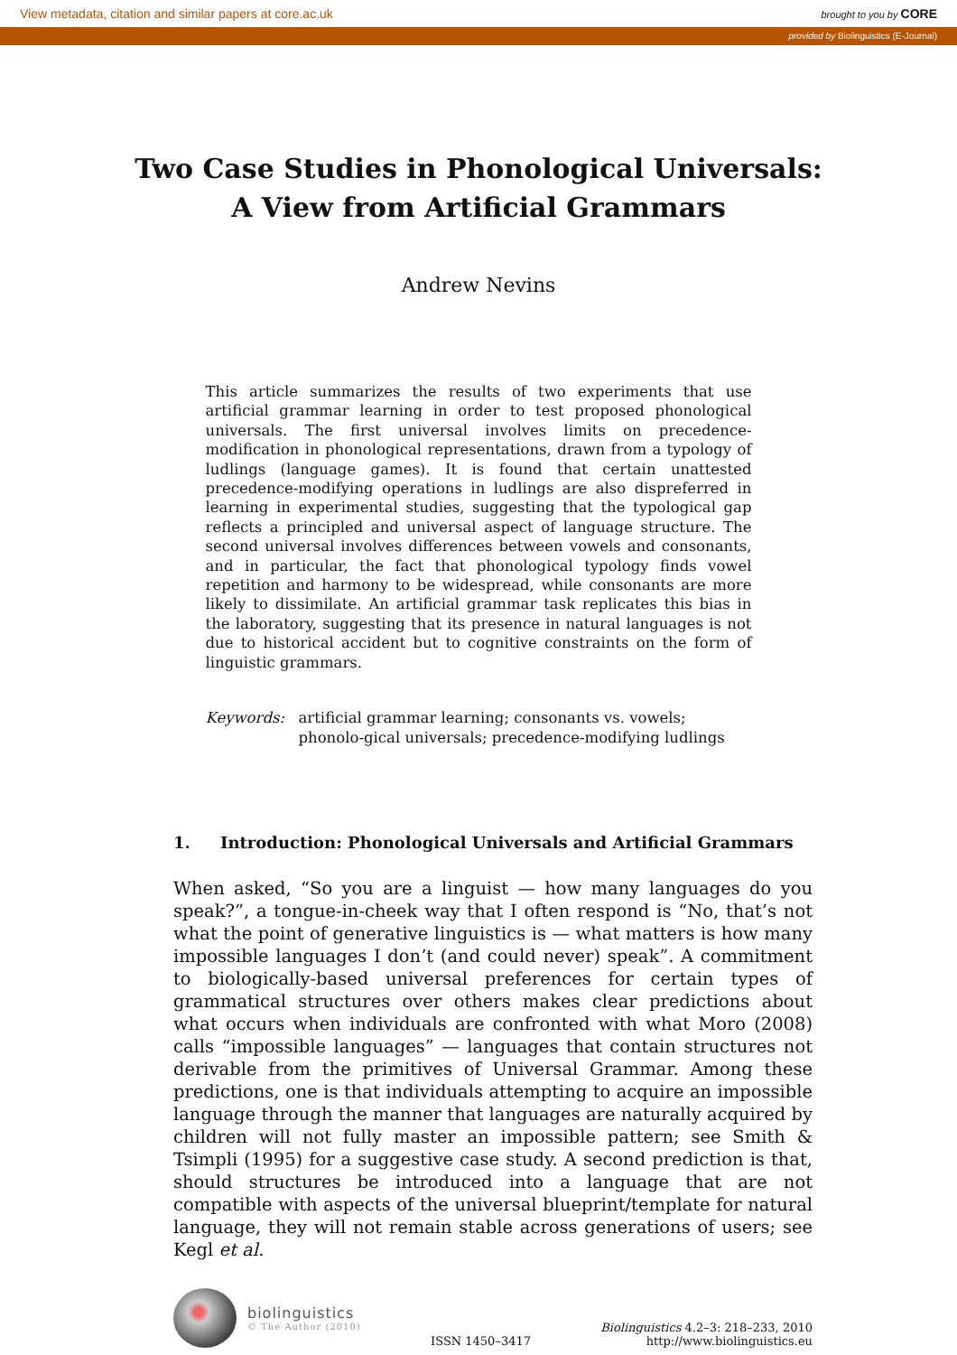View metadata, citation and similar papers at core.ac.uk brought to you by CORE
provided by Biolinguistics (E-Journal)
Two Case Studies in Phonological Universals:
A View from Artificial Grammars
Andrew Nevins
This article summarizes the results of two experiments that use artificial grammar learning in order to test proposed phonological universals. The first universal involves limits on precedence-modification in phonological representations, drawn from a typology of ludlings (language games). It is found that certain unattested precedence-modifying operations in ludlings are also dispreferred in learning in experimental studies, suggesting that the typological gap reflects a principled and universal aspect of language structure. The second universal involves differences between vowels and consonants, and in particular, the fact that phonological typology finds vowel repetition and harmony to be widespread, while consonants are more likely to dissimilate. An artificial grammar task replicates this bias in the laboratory, suggesting that its presence in natural languages is not due to historical accident but to cognitive constraints on the form of linguistic grammars.
Keywords: artificial grammar learning; consonants vs. vowels; phonolo-gical universals; precedence-modifying ludlings
1. Introduction: Phonological Universals and Artificial Grammars
When asked, “So you are a linguist — how many languages do you speak?”, a tongue-in-cheek way that I often respond is “No, that’s not what the point of generative linguistics is — what matters is how many impossible languages I don’t (and could never) speak”. A commitment to biologically-based universal preferences for certain types of grammatical structures over others makes clear predictions about what occurs when individuals are confronted with what Moro (2008) calls “impossible languages” — languages that contain structures not derivable from the primitives of Universal Grammar. Among these predictions, one is that individuals attempting to acquire an impossible language through the manner that languages are naturally acquired by children will not fully master an impossible pattern; see Smith & Tsimpli (1995) for a suggestive case study. A second prediction is that, should structures be introduced into a language that are not compatible with aspects of the universal blueprint/template for natural language, they will not remain stable across generations of users; see Kegl et al.
biolinguistics
© The Author (2010)
ISSN 1450–3417
Biolinguistics 4.2–3: 218–233, 2010
http://www.biolinguistics.eu